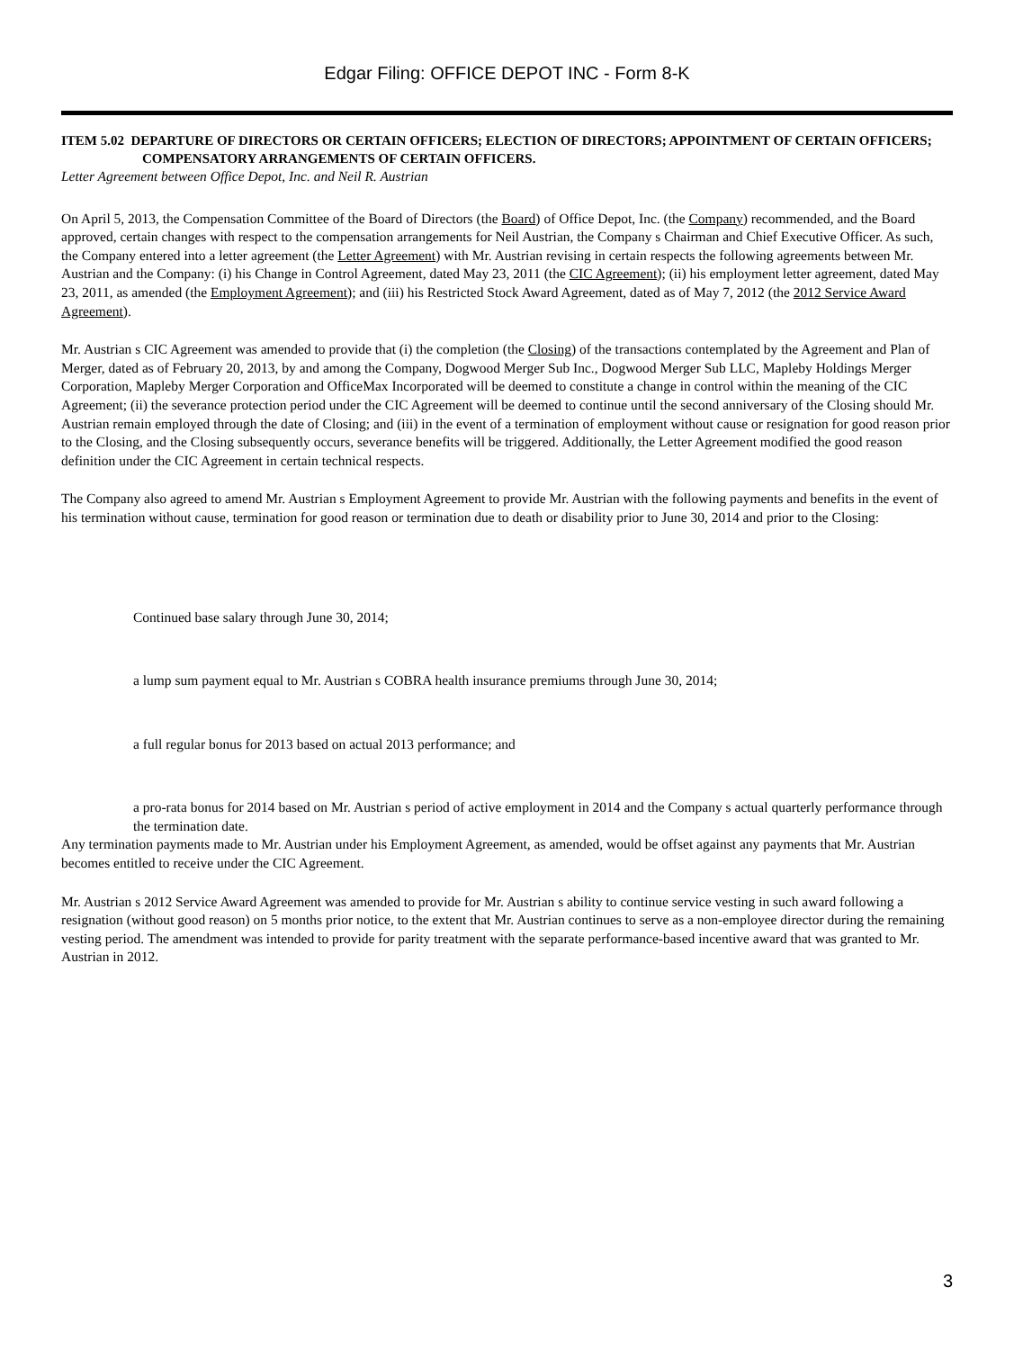Edgar Filing: OFFICE DEPOT INC - Form 8-K
ITEM 5.02 DEPARTURE OF DIRECTORS OR CERTAIN OFFICERS; ELECTION OF DIRECTORS; APPOINTMENT OF CERTAIN OFFICERS; COMPENSATORY ARRANGEMENTS OF CERTAIN OFFICERS.
Letter Agreement between Office Depot, Inc. and Neil R. Austrian
On April 5, 2013, the Compensation Committee of the Board of Directors (the Board) of Office Depot, Inc. (the Company) recommended, and the Board approved, certain changes with respect to the compensation arrangements for Neil Austrian, the Company s Chairman and Chief Executive Officer. As such, the Company entered into a letter agreement (the Letter Agreement) with Mr. Austrian revising in certain respects the following agreements between Mr. Austrian and the Company: (i) his Change in Control Agreement, dated May 23, 2011 (the CIC Agreement); (ii) his employment letter agreement, dated May 23, 2011, as amended (the Employment Agreement); and (iii) his Restricted Stock Award Agreement, dated as of May 7, 2012 (the 2012 Service Award Agreement).
Mr. Austrian s CIC Agreement was amended to provide that (i) the completion (the Closing) of the transactions contemplated by the Agreement and Plan of Merger, dated as of February 20, 2013, by and among the Company, Dogwood Merger Sub Inc., Dogwood Merger Sub LLC, Mapleby Holdings Merger Corporation, Mapleby Merger Corporation and OfficeMax Incorporated will be deemed to constitute a change in control within the meaning of the CIC Agreement; (ii) the severance protection period under the CIC Agreement will be deemed to continue until the second anniversary of the Closing should Mr. Austrian remain employed through the date of Closing; and (iii) in the event of a termination of employment without cause or resignation for good reason prior to the Closing, and the Closing subsequently occurs, severance benefits will be triggered. Additionally, the Letter Agreement modified the good reason definition under the CIC Agreement in certain technical respects.
The Company also agreed to amend Mr. Austrian s Employment Agreement to provide Mr. Austrian with the following payments and benefits in the event of his termination without cause, termination for good reason or termination due to death or disability prior to June 30, 2014 and prior to the Closing:
Continued base salary through June 30, 2014;
a lump sum payment equal to Mr. Austrian s COBRA health insurance premiums through June 30, 2014;
a full regular bonus for 2013 based on actual 2013 performance; and
a pro-rata bonus for 2014 based on Mr. Austrian s period of active employment in 2014 and the Company s actual quarterly performance through the termination date.
Any termination payments made to Mr. Austrian under his Employment Agreement, as amended, would be offset against any payments that Mr. Austrian becomes entitled to receive under the CIC Agreement.
Mr. Austrian s 2012 Service Award Agreement was amended to provide for Mr. Austrian s ability to continue service vesting in such award following a resignation (without good reason) on 5 months prior notice, to the extent that Mr. Austrian continues to serve as a non-employee director during the remaining vesting period. The amendment was intended to provide for parity treatment with the separate performance-based incentive award that was granted to Mr. Austrian in 2012.
3